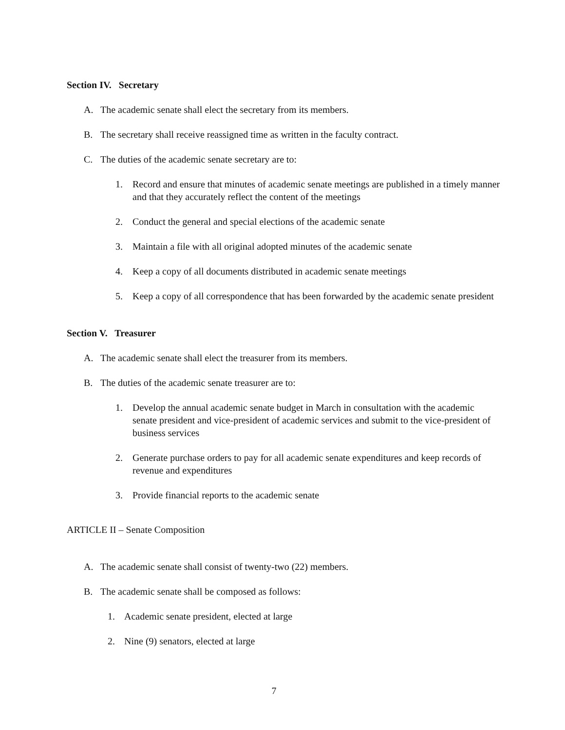Section IV. Secretary
A. The academic senate shall elect the secretary from its members.
B. The secretary shall receive reassigned time as written in the faculty contract.
C. The duties of the academic senate secretary are to:
1. Record and ensure that minutes of academic senate meetings are published in a timely manner and that they accurately reflect the content of the meetings
2. Conduct the general and special elections of the academic senate
3. Maintain a file with all original adopted minutes of the academic senate
4. Keep a copy of all documents distributed in academic senate meetings
5. Keep a copy of all correspondence that has been forwarded by the academic senate president
Section V. Treasurer
A. The academic senate shall elect the treasurer from its members.
B. The duties of the academic senate treasurer are to:
1. Develop the annual academic senate budget in March in consultation with the academic senate president and vice-president of academic services and submit to the vice-president of business services
2. Generate purchase orders to pay for all academic senate expenditures and keep records of revenue and expenditures
3. Provide financial reports to the academic senate
ARTICLE II – Senate Composition
A. The academic senate shall consist of twenty-two (22) members.
B. The academic senate shall be composed as follows:
1. Academic senate president, elected at large
2. Nine (9) senators, elected at large
7